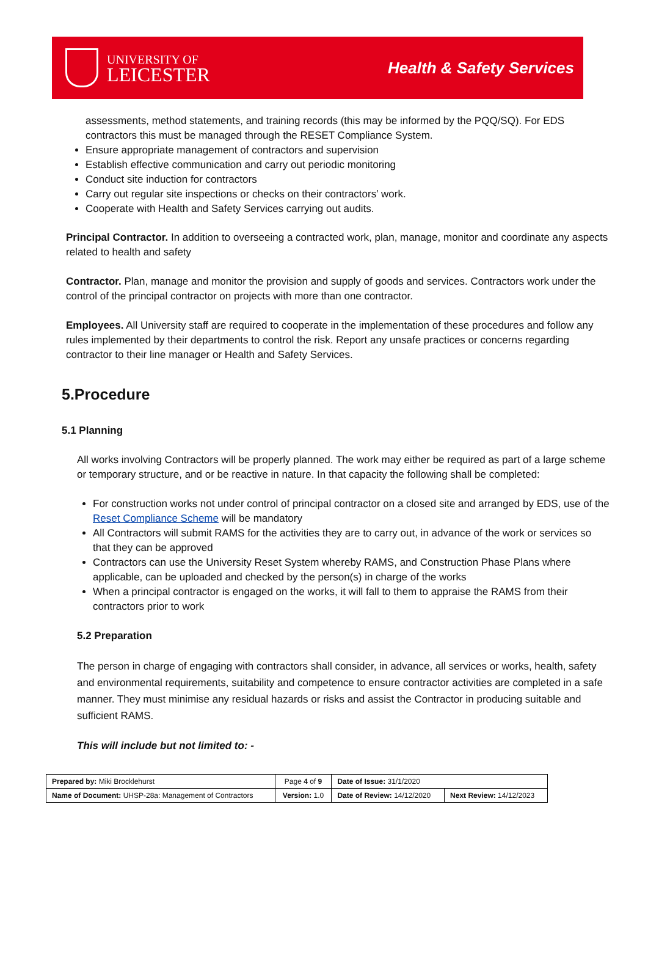UNIVERSITY OF
LEICESTER
Health & Safety Services
assessments, method statements, and training records (this may be informed by the PQQ/SQ). For EDS contractors this must be managed through the RESET Compliance System.
Ensure appropriate management of contractors and supervision
Establish effective communication and carry out periodic monitoring
Conduct site induction for contractors
Carry out regular site inspections or checks on their contractors’ work.
Cooperate with Health and Safety Services carrying out audits.
Principal Contractor. In addition to overseeing a contracted work, plan, manage, monitor and coordinate any aspects related to health and safety
Contractor. Plan, manage and monitor the provision and supply of goods and services. Contractors work under the control of the principal contractor on projects with more than one contractor.
Employees. All University staff are required to cooperate in the implementation of these procedures and follow any rules implemented by their departments to control the risk. Report any unsafe practices or concerns regarding contractor to their line manager or Health and Safety Services.
5.Procedure
5.1 Planning
All works involving Contractors will be properly planned. The work may either be required as part of a large scheme or temporary structure, and or be reactive in nature. In that capacity the following shall be completed:
For construction works not under control of principal contractor on a closed site and arranged by EDS, use of the Reset Compliance Scheme will be mandatory
All Contractors will submit RAMS for the activities they are to carry out, in advance of the work or services so that they can be approved
Contractors can use the University Reset System whereby RAMS, and Construction Phase Plans where applicable, can be uploaded and checked by the person(s) in charge of the works
When a principal contractor is engaged on the works, it will fall to them to appraise the RAMS from their contractors prior to work
5.2 Preparation
The person in charge of engaging with contractors shall consider, in advance, all services or works, health, safety and environmental requirements, suitability and competence to ensure contractor activities are completed in a safe manner. They must minimise any residual hazards or risks and assist the Contractor in producing suitable and sufficient RAMS.
This will include but not limited to: -
| Prepared by: Miki Brocklehurst | Page 4 of 9 | Date of Issue: 31/1/2020 | |
| Name of Document: UHSP-28a: Management of Contractors | Version: 1.0 | Date of Review: 14/12/2020 | Next Review: 14/12/2023 |